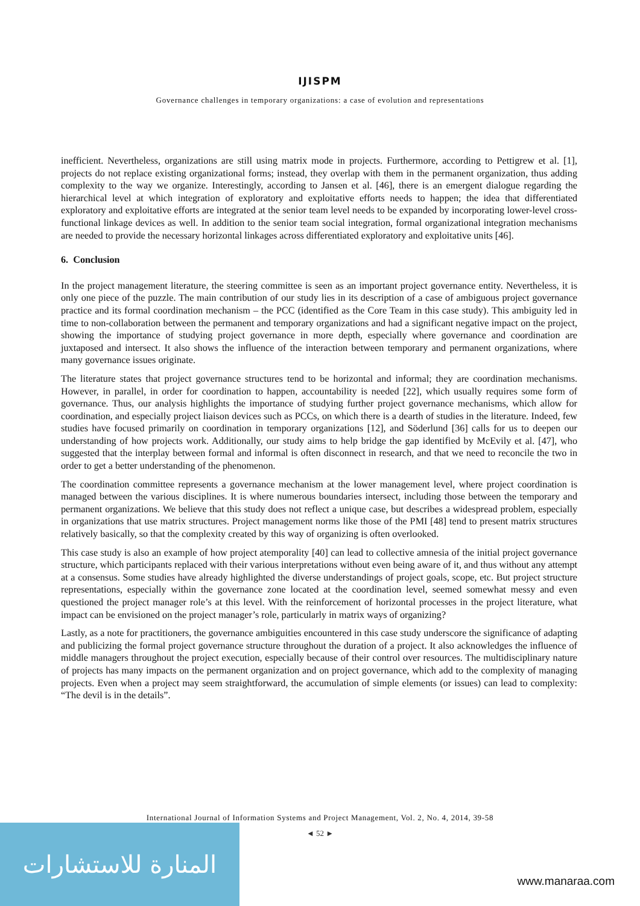IJISPM
Governance challenges in temporary organizations: a case of evolution and representations
inefficient. Nevertheless, organizations are still using matrix mode in projects. Furthermore, according to Pettigrew et al. [1], projects do not replace existing organizational forms; instead, they overlap with them in the permanent organization, thus adding complexity to the way we organize. Interestingly, according to Jansen et al. [46], there is an emergent dialogue regarding the hierarchical level at which integration of exploratory and exploitative efforts needs to happen; the idea that differentiated exploratory and exploitative efforts are integrated at the senior team level needs to be expanded by incorporating lower-level cross-functional linkage devices as well. In addition to the senior team social integration, formal organizational integration mechanisms are needed to provide the necessary horizontal linkages across differentiated exploratory and exploitative units [46].
6. Conclusion
In the project management literature, the steering committee is seen as an important project governance entity. Nevertheless, it is only one piece of the puzzle. The main contribution of our study lies in its description of a case of ambiguous project governance practice and its formal coordination mechanism – the PCC (identified as the Core Team in this case study). This ambiguity led in time to non-collaboration between the permanent and temporary organizations and had a significant negative impact on the project, showing the importance of studying project governance in more depth, especially where governance and coordination are juxtaposed and intersect. It also shows the influence of the interaction between temporary and permanent organizations, where many governance issues originate.
The literature states that project governance structures tend to be horizontal and informal; they are coordination mechanisms. However, in parallel, in order for coordination to happen, accountability is needed [22], which usually requires some form of governance. Thus, our analysis highlights the importance of studying further project governance mechanisms, which allow for coordination, and especially project liaison devices such as PCCs, on which there is a dearth of studies in the literature. Indeed, few studies have focused primarily on coordination in temporary organizations [12], and Söderlund [36] calls for us to deepen our understanding of how projects work. Additionally, our study aims to help bridge the gap identified by McEvily et al. [47], who suggested that the interplay between formal and informal is often disconnect in research, and that we need to reconcile the two in order to get a better understanding of the phenomenon.
The coordination committee represents a governance mechanism at the lower management level, where project coordination is managed between the various disciplines. It is where numerous boundaries intersect, including those between the temporary and permanent organizations. We believe that this study does not reflect a unique case, but describes a widespread problem, especially in organizations that use matrix structures. Project management norms like those of the PMI [48] tend to present matrix structures relatively basically, so that the complexity created by this way of organizing is often overlooked.
This case study is also an example of how project atemporality [40] can lead to collective amnesia of the initial project governance structure, which participants replaced with their various interpretations without even being aware of it, and thus without any attempt at a consensus. Some studies have already highlighted the diverse understandings of project goals, scope, etc. But project structure representations, especially within the governance zone located at the coordination level, seemed somewhat messy and even questioned the project manager role’s at this level. With the reinforcement of horizontal processes in the project literature, what impact can be envisioned on the project manager’s role, particularly in matrix ways of organizing?
Lastly, as a note for practitioners, the governance ambiguities encountered in this case study underscore the significance of adapting and publicizing the formal project governance structure throughout the duration of a project. It also acknowledges the influence of middle managers throughout the project execution, especially because of their control over resources. The multidisciplinary nature of projects has many impacts on the permanent organization and on project governance, which add to the complexity of managing projects. Even when a project may seem straightforward, the accumulation of simple elements (or issues) can lead to complexity: “The devil is in the details”.
International Journal of Information Systems and Project Management, Vol. 2, No. 4, 2014, 39-58
المنارة للاستشارات
◄ 52 ►
www.manaraa.com